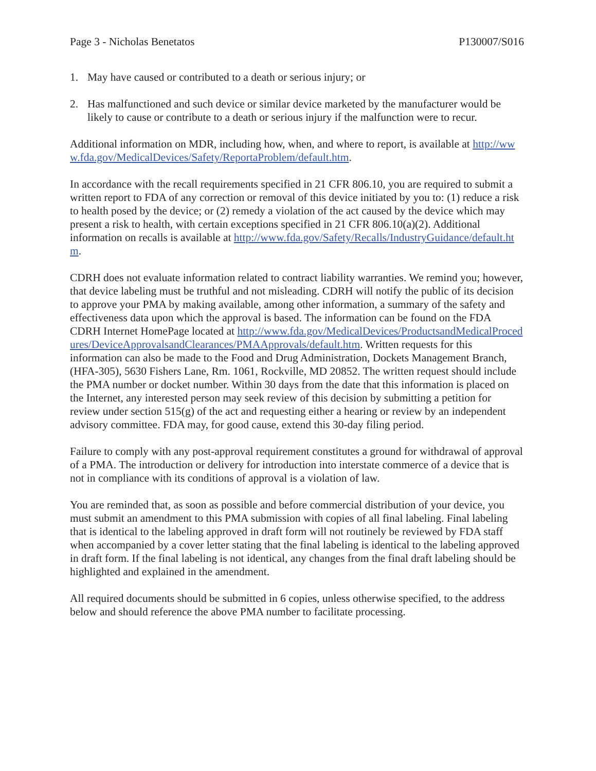Page 3 - Nicholas Benetatos P130007/S016
1. May have caused or contributed to a death or serious injury; or
2. Has malfunctioned and such device or similar device marketed by the manufacturer would be likely to cause or contribute to a death or serious injury if the malfunction were to recur.
Additional information on MDR, including how, when, and where to report, is available at http://www.fda.gov/MedicalDevices/Safety/ReportaProblem/default.htm.
In accordance with the recall requirements specified in 21 CFR 806.10, you are required to submit a written report to FDA of any correction or removal of this device initiated by you to: (1) reduce a risk to health posed by the device; or (2) remedy a violation of the act caused by the device which may present a risk to health, with certain exceptions specified in 21 CFR 806.10(a)(2). Additional information on recalls is available at http://www.fda.gov/Safety/Recalls/IndustryGuidance/default.htm.
CDRH does not evaluate information related to contract liability warranties. We remind you; however, that device labeling must be truthful and not misleading. CDRH will notify the public of its decision to approve your PMA by making available, among other information, a summary of the safety and effectiveness data upon which the approval is based. The information can be found on the FDA CDRH Internet HomePage located at http://www.fda.gov/MedicalDevices/ProductsandMedicalProcedures/DeviceApprovalsandClearances/PMAApprovals/default.htm. Written requests for this information can also be made to the Food and Drug Administration, Dockets Management Branch, (HFA-305), 5630 Fishers Lane, Rm. 1061, Rockville, MD 20852. The written request should include the PMA number or docket number. Within 30 days from the date that this information is placed on the Internet, any interested person may seek review of this decision by submitting a petition for review under section 515(g) of the act and requesting either a hearing or review by an independent advisory committee. FDA may, for good cause, extend this 30-day filing period.
Failure to comply with any post-approval requirement constitutes a ground for withdrawal of approval of a PMA. The introduction or delivery for introduction into interstate commerce of a device that is not in compliance with its conditions of approval is a violation of law.
You are reminded that, as soon as possible and before commercial distribution of your device, you must submit an amendment to this PMA submission with copies of all final labeling. Final labeling that is identical to the labeling approved in draft form will not routinely be reviewed by FDA staff when accompanied by a cover letter stating that the final labeling is identical to the labeling approved in draft form. If the final labeling is not identical, any changes from the final draft labeling should be highlighted and explained in the amendment.
All required documents should be submitted in 6 copies, unless otherwise specified, to the address below and should reference the above PMA number to facilitate processing.